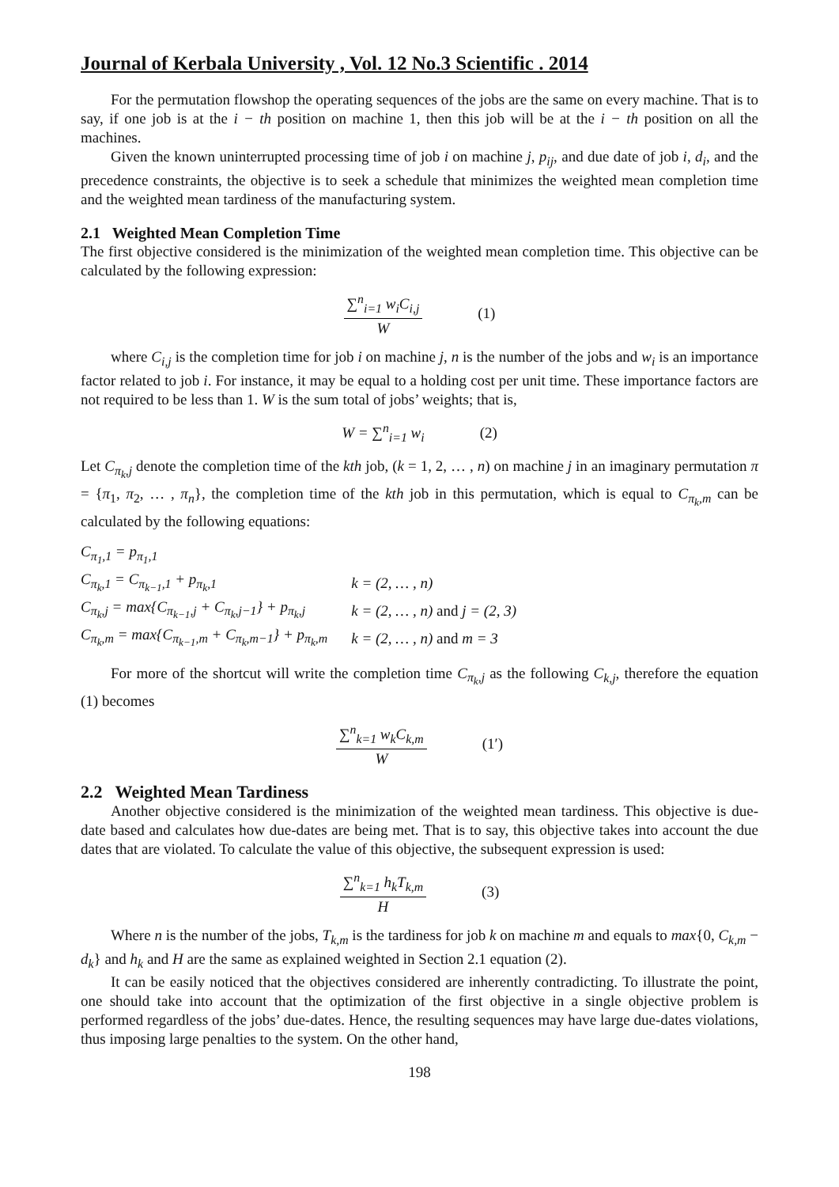Journal of Kerbala University , Vol. 12 No.3 Scientific . 2014
For the permutation flowshop the operating sequences of the jobs are the same on every machine. That is to say, if one job is at the i − th position on machine 1, then this job will be at the i − th position on all the machines.
Given the known uninterrupted processing time of job i on machine j, p<sub>ij</sub>, and due date of job i, d<sub>i</sub>, and the precedence constraints, the objective is to seek a schedule that minimizes the weighted mean completion time and the weighted mean tardiness of the manufacturing system.
2.1 Weighted Mean Completion Time
The first objective considered is the minimization of the weighted mean completion time. This objective can be calculated by the following expression:
∑<sup>n</sup><sub>i=1</sub> w<sub>i</sub>C<sub>i,j</sub>
W
(1)
where C<sub>i,j</sub> is the completion time for job i on machine j, n is the number of the jobs and w<sub>i</sub> is an importance factor related to job i. For instance, it may be equal to a holding cost per unit time. These importance factors are not required to be less than 1. W is the sum total of jobs’ weights; that is,
W = ∑<sup>n</sup><sub>i=1</sub> w<sub>i</sub> (2)
Let C<sub>π<sub>k</sub>,j</sub> denote the completion time of the kth job, (k = 1, 2, … , n) on machine j in an imaginary permutation π = {π<sub>1</sub>, π<sub>2</sub>, … , π<sub>n</sub>}, the completion time of the kth job in this permutation, which is equal to C<sub>π<sub>k</sub>,m</sub> can be calculated by the following equations:
| C<sub>π<sub>1</sub>,1</sub> = p<sub>π<sub>1</sub>,1</sub> | |
| C<sub>π<sub>k</sub>,1</sub> = C<sub>π<sub>k−1</sub>,1</sub> + p<sub>π<sub>k</sub>,1</sub> | k = (2, … , n) |
| C<sub>π<sub>k</sub>,j</sub> = max{C<sub>π<sub>k−1</sub>,j</sub> + C<sub>π<sub>k</sub>,j−1</sub>} + p<sub>π<sub>k</sub>,j</sub> | k = (2, … , n) and j = (2, 3) |
| C<sub>π<sub>k</sub>,m</sub> = max{C<sub>π<sub>k−1</sub>,m</sub> + C<sub>π<sub>k</sub>,m−1</sub>} + p<sub>π<sub>k</sub>,m</sub> | k = (2, … , n) and m = 3 |
For more of the shortcut will write the completion time C<sub>π<sub>k</sub>,j</sub> as the following C<sub>k,j</sub>, therefore the equation (1) becomes
∑<sup>n</sup><sub>k=1</sub> w<sub>k</sub>C<sub>k,m</sub>
W
(1′)
2.2 Weighted Mean Tardiness
Another objective considered is the minimization of the weighted mean tardiness. This objective is due-date based and calculates how due-dates are being met. That is to say, this objective takes into account the due dates that are violated. To calculate the value of this objective, the subsequent expression is used:
∑<sup>n</sup><sub>k=1</sub> h<sub>k</sub>T<sub>k,m</sub>
H
(3)
Where n is the number of the jobs, T<sub>k,m</sub> is the tardiness for job k on machine m and equals to max{0, C<sub>k,m</sub> − d<sub>k</sub>} and h<sub>k</sub> and H are the same as explained weighted in Section 2.1 equation (2).
It can be easily noticed that the objectives considered are inherently contradicting. To illustrate the point, one should take into account that the optimization of the first objective in a single objective problem is performed regardless of the jobs’ due-dates. Hence, the resulting sequences may have large due-dates violations, thus imposing large penalties to the system. On the other hand,
198